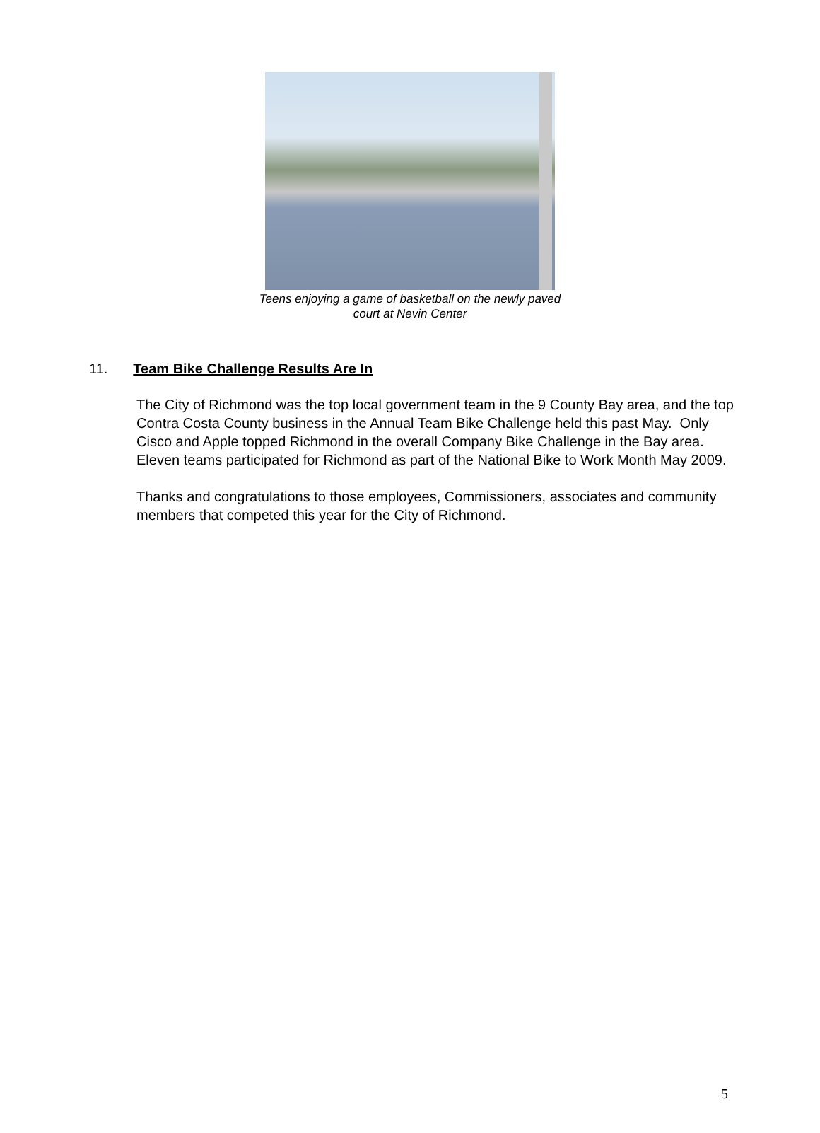Teens enjoying a game of basketball on the newly paved
court at Nevin Center
11. Team Bike Challenge Results Are In
The City of Richmond was the top local government team in the 9 County Bay area, and the top Contra Costa County business in the Annual Team Bike Challenge held this past May. Only Cisco and Apple topped Richmond in the overall Company Bike Challenge in the Bay area. Eleven teams participated for Richmond as part of the National Bike to Work Month May 2009.
Thanks and congratulations to those employees, Commissioners, associates and community members that competed this year for the City of Richmond.
5